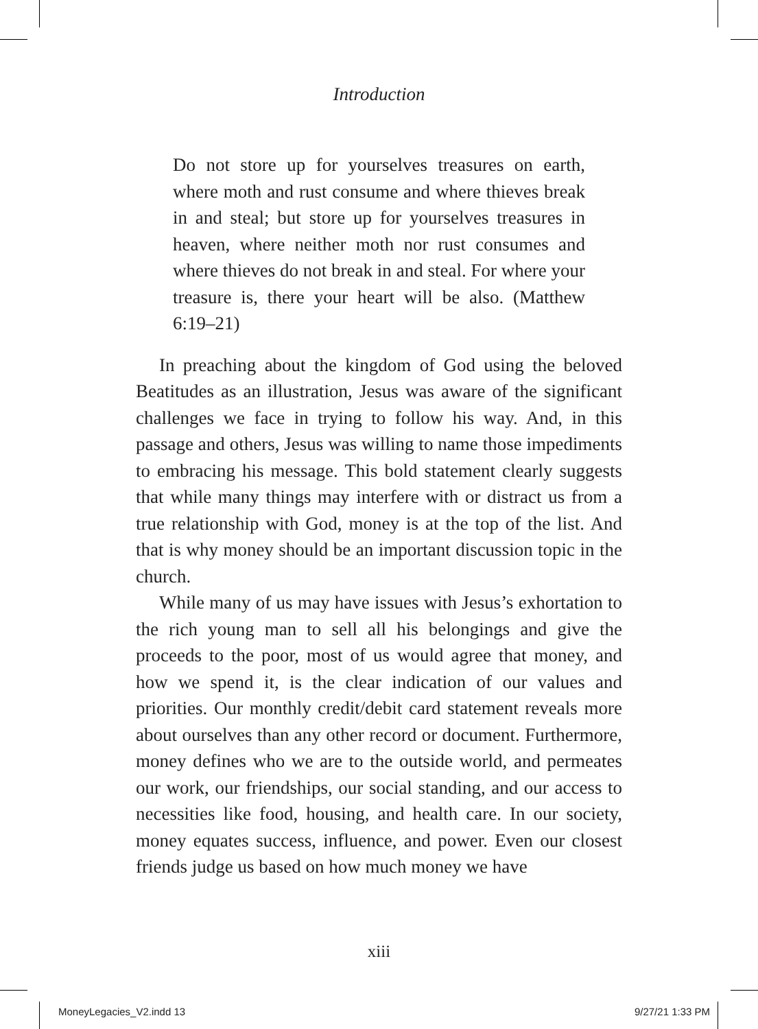Introduction
Do not store up for yourselves treasures on earth, where moth and rust consume and where thieves break in and steal; but store up for yourselves treasures in heaven, where neither moth nor rust consumes and where thieves do not break in and steal. For where your treasure is, there your heart will be also. (Matthew 6:19–21)
In preaching about the kingdom of God using the beloved Beatitudes as an illustration, Jesus was aware of the significant challenges we face in trying to follow his way. And, in this passage and others, Jesus was willing to name those impediments to embracing his message. This bold statement clearly suggests that while many things may interfere with or distract us from a true relationship with God, money is at the top of the list. And that is why money should be an important discussion topic in the church.
While many of us may have issues with Jesus’s exhortation to the rich young man to sell all his belongings and give the proceeds to the poor, most of us would agree that money, and how we spend it, is the clear indication of our values and priorities. Our monthly credit/debit card statement reveals more about ourselves than any other record or document. Furthermore, money defines who we are to the outside world, and permeates our work, our friendships, our social standing, and our access to necessities like food, housing, and health care. In our society, money equates success, influence, and power. Even our closest friends judge us based on how much money we have
xiii
MoneyLegacies_V2.indd 13 9/27/21 1:33 PM